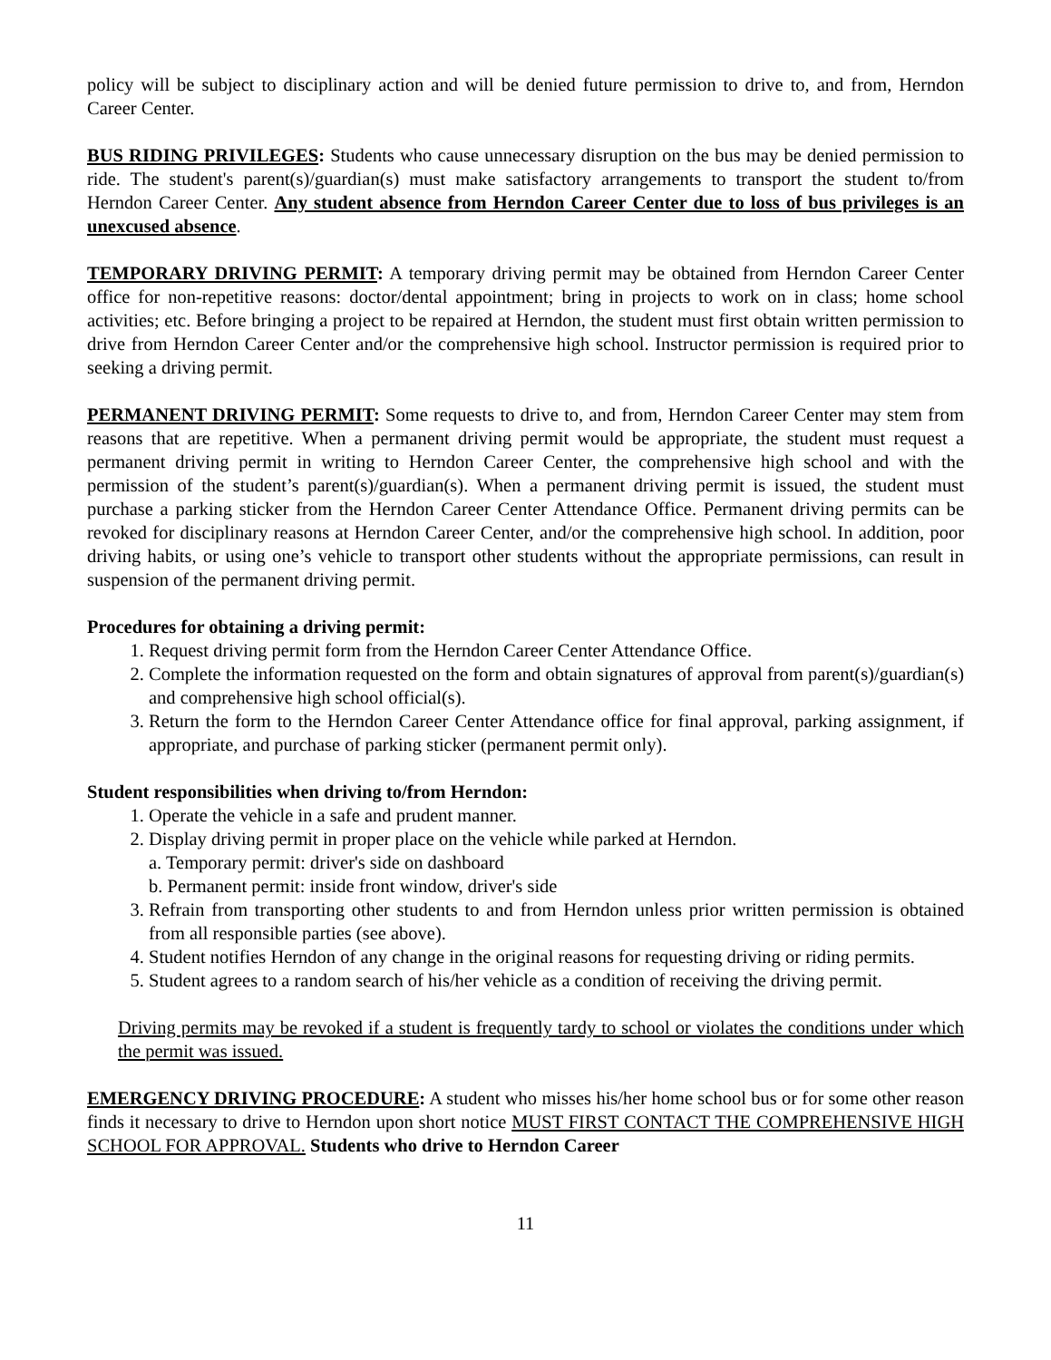policy will be subject to disciplinary action and will be denied future permission to drive to, and from, Herndon Career Center.
BUS RIDING PRIVILEGES: Students who cause unnecessary disruption on the bus may be denied permission to ride. The student's parent(s)/guardian(s) must make satisfactory arrangements to transport the student to/from Herndon Career Center. Any student absence from Herndon Career Center due to loss of bus privileges is an unexcused absence.
TEMPORARY DRIVING PERMIT: A temporary driving permit may be obtained from Herndon Career Center office for non-repetitive reasons: doctor/dental appointment; bring in projects to work on in class; home school activities; etc. Before bringing a project to be repaired at Herndon, the student must first obtain written permission to drive from Herndon Career Center and/or the comprehensive high school. Instructor permission is required prior to seeking a driving permit.
PERMANENT DRIVING PERMIT: Some requests to drive to, and from, Herndon Career Center may stem from reasons that are repetitive. When a permanent driving permit would be appropriate, the student must request a permanent driving permit in writing to Herndon Career Center, the comprehensive high school and with the permission of the student’s parent(s)/guardian(s). When a permanent driving permit is issued, the student must purchase a parking sticker from the Herndon Career Center Attendance Office. Permanent driving permits can be revoked for disciplinary reasons at Herndon Career Center, and/or the comprehensive high school. In addition, poor driving habits, or using one’s vehicle to transport other students without the appropriate permissions, can result in suspension of the permanent driving permit.
Procedures for obtaining a driving permit:
1. Request driving permit form from the Herndon Career Center Attendance Office.
2. Complete the information requested on the form and obtain signatures of approval from parent(s)/guardian(s) and comprehensive high school official(s).
3. Return the form to the Herndon Career Center Attendance office for final approval, parking assignment, if appropriate, and purchase of parking sticker (permanent permit only).
Student responsibilities when driving to/from Herndon:
1. Operate the vehicle in a safe and prudent manner.
2. Display driving permit in proper place on the vehicle while parked at Herndon.
a. Temporary permit: driver's side on dashboard
b. Permanent permit: inside front window, driver's side
3. Refrain from transporting other students to and from Herndon unless prior written permission is obtained from all responsible parties (see above).
4. Student notifies Herndon of any change in the original reasons for requesting driving or riding permits.
5. Student agrees to a random search of his/her vehicle as a condition of receiving the driving permit.
Driving permits may be revoked if a student is frequently tardy to school or violates the conditions under which the permit was issued.
EMERGENCY DRIVING PROCEDURE: A student who misses his/her home school bus or for some other reason finds it necessary to drive to Herndon upon short notice MUST FIRST CONTACT THE COMPREHENSIVE HIGH SCHOOL FOR APPROVAL. Students who drive to Herndon Career
11